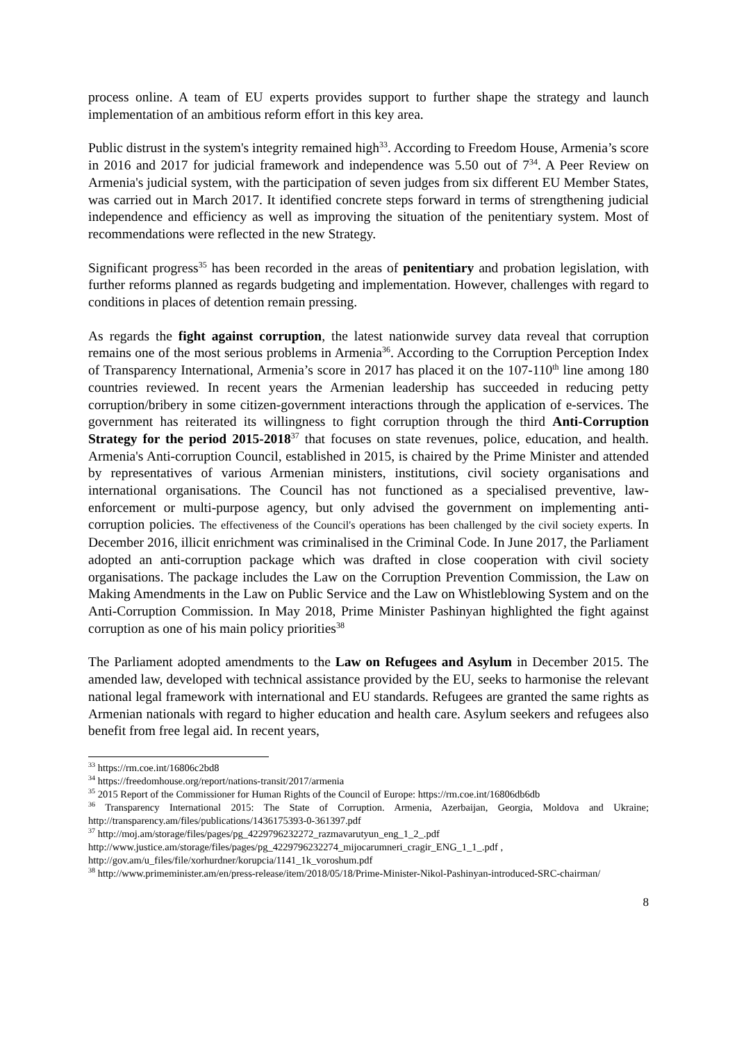process online. A team of EU experts provides support to further shape the strategy and launch implementation of an ambitious reform effort in this key area.
Public distrust in the system's integrity remained high<sup>33</sup>. According to Freedom House, Armenia’s score in 2016 and 2017 for judicial framework and independence was 5.50 out of 7<sup>34</sup>. A Peer Review on Armenia's judicial system, with the participation of seven judges from six different EU Member States, was carried out in March 2017. It identified concrete steps forward in terms of strengthening judicial independence and efficiency as well as improving the situation of the penitentiary system. Most of recommendations were reflected in the new Strategy.
Significant progress<sup>35</sup> has been recorded in the areas of penitentiary and probation legislation, with further reforms planned as regards budgeting and implementation. However, challenges with regard to conditions in places of detention remain pressing.
As regards the fight against corruption, the latest nationwide survey data reveal that corruption remains one of the most serious problems in Armenia<sup>36</sup>. According to the Corruption Perception Index of Transparency International, Armenia’s score in 2017 has placed it on the 107-110<sup>th</sup> line among 180 countries reviewed. In recent years the Armenian leadership has succeeded in reducing petty corruption/bribery in some citizen-government interactions through the application of e-services. The government has reiterated its willingness to fight corruption through the third Anti-Corruption Strategy for the period 2015-2018<sup>37</sup> that focuses on state revenues, police, education, and health. Armenia's Anti-corruption Council, established in 2015, is chaired by the Prime Minister and attended by representatives of various Armenian ministers, institutions, civil society organisations and international organisations. The Council has not functioned as a specialised preventive, law-enforcement or multi-purpose agency, but only advised the government on implementing anti-corruption policies. The effectiveness of the Council's operations has been challenged by the civil society experts. In December 2016, illicit enrichment was criminalised in the Criminal Code. In June 2017, the Parliament adopted an anti-corruption package which was drafted in close cooperation with civil society organisations. The package includes the Law on the Corruption Prevention Commission, the Law on Making Amendments in the Law on Public Service and the Law on Whistleblowing System and on the Anti-Corruption Commission. In May 2018, Prime Minister Pashinyan highlighted the fight against corruption as one of his main policy priorities<sup>38</sup>
The Parliament adopted amendments to the Law on Refugees and Asylum in December 2015. The amended law, developed with technical assistance provided by the EU, seeks to harmonise the relevant national legal framework with international and EU standards. Refugees are granted the same rights as Armenian nationals with regard to higher education and health care. Asylum seekers and refugees also benefit from free legal aid. In recent years,
<sup>33</sup> https://rm.coe.int/16806c2bd8
<sup>34</sup> https://freedomhouse.org/report/nations-transit/2017/armenia
<sup>35</sup> 2015 Report of the Commissioner for Human Rights of the Council of Europe: https://rm.coe.int/16806db6db
<sup>36</sup> Transparency International 2015: The State of Corruption. Armenia, Azerbaijan, Georgia, Moldova and Ukraine; http://transparency.am/files/publications/1436175393-0-361397.pdf
<sup>37</sup> http://moj.am/storage/files/pages/pg_4229796232272_razmavarutyun_eng_1_2_.pdf
http://www.justice.am/storage/files/pages/pg_4229796232274_mijocarumneri_cragir_ENG_1_1_.pdf ,
http://gov.am/u_files/file/xorhurdner/korupcia/1141_1k_voroshum.pdf
<sup>38</sup> http://www.primeminister.am/en/press-release/item/2018/05/18/Prime-Minister-Nikol-Pashinyan-introduced-SRC-chairman/
8